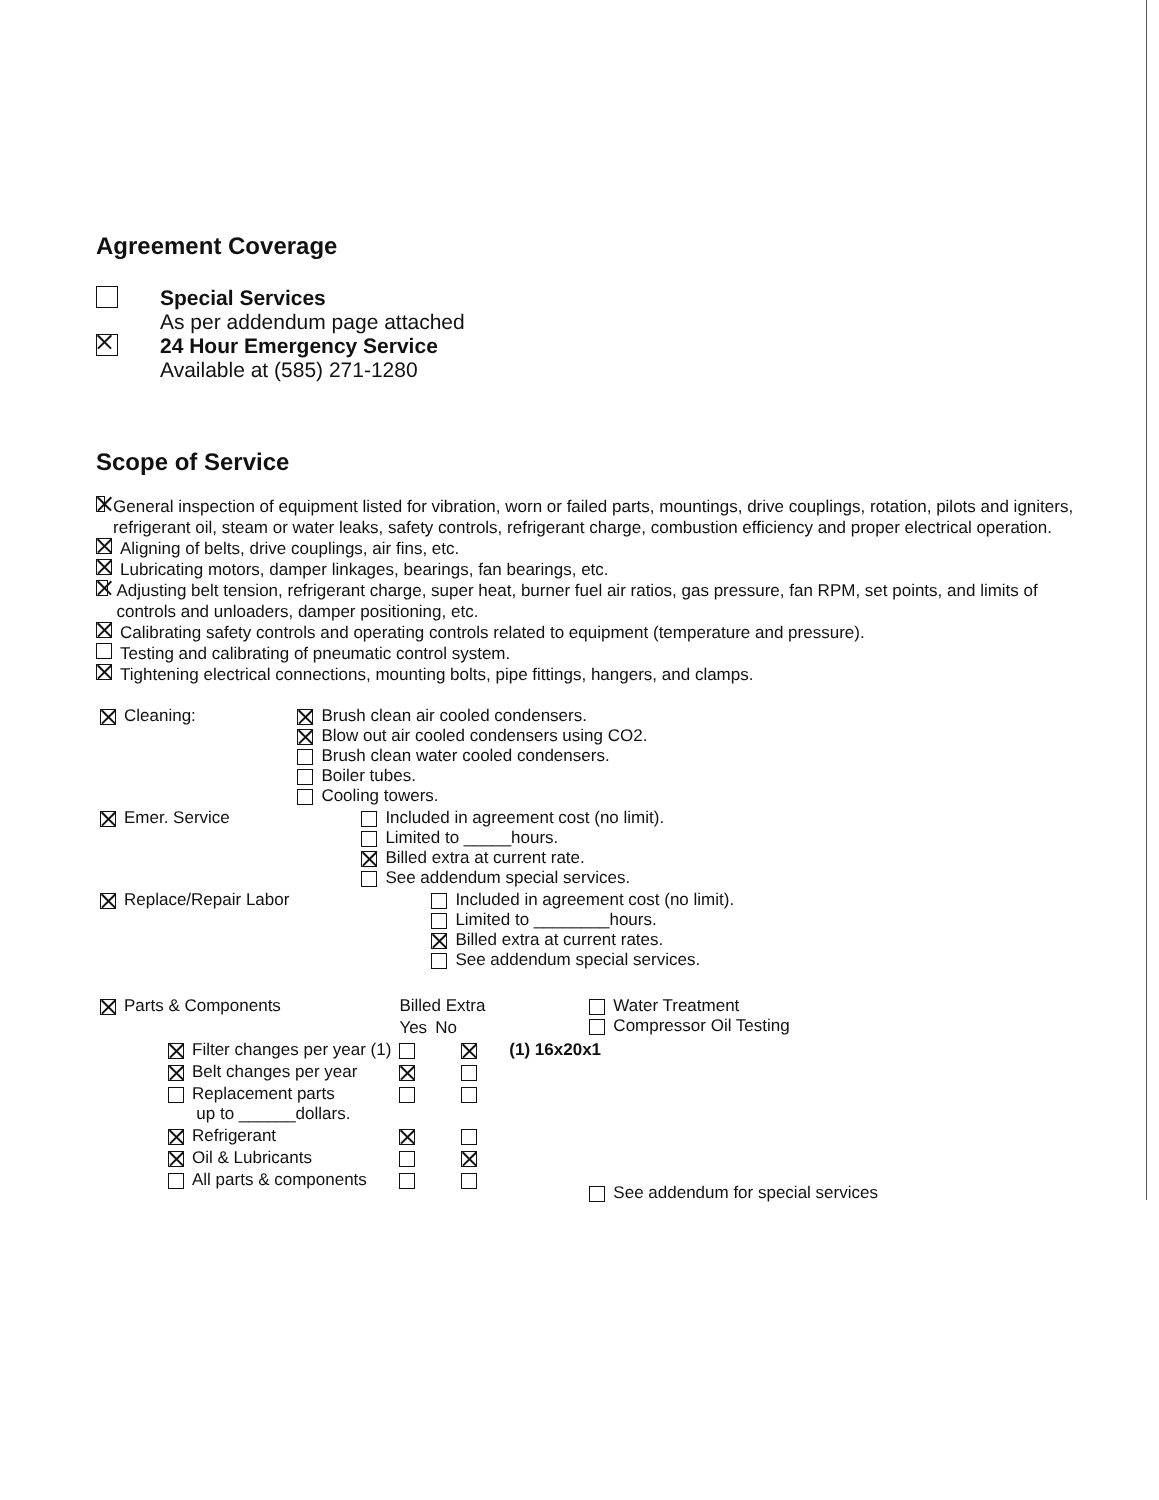Agreement Coverage
Special Services
As per addendum page attached
24 Hour Emergency Service
Available at (585) 271-1280
Scope of Service
General inspection of equipment listed for vibration, worn or failed parts, mountings, drive couplings, rotation, pilots and igniters, refrigerant oil, steam or water leaks, safety controls, refrigerant charge, combustion efficiency and proper electrical operation.
Aligning of belts, drive couplings, air fins, etc.
Lubricating motors, damper linkages, bearings, fan bearings, etc.
Adjusting belt tension, refrigerant charge, super heat, burner fuel air ratios, gas pressure, fan RPM, set points, and limits of controls and unloaders, damper positioning, etc.
Calibrating safety controls and operating controls related to equipment (temperature and pressure).
Testing and calibrating of pneumatic control system.
Tightening electrical connections, mounting bolts, pipe fittings, hangers, and clamps.
| Cleaning: | Brush clean air cooled condensers. Blow out air cooled condensers using CO2. Brush clean water cooled condensers. Boiler tubes. Cooling towers. | |
| Emer. Service | | Included in agreement cost (no limit). Limited to _____hours. Billed extra at current rate. See addendum special services. |
| Replace/Repair Labor | | Included in agreement cost (no limit). Limited to ________hours. Billed extra at current rates. See addendum special services. |
| Parts & Components | | Billed Extra | | Water Treatment Compressor Oil Testing |
| | | Yes | No | |
| | Filter changes per year (1) | | | (1) 16x20x1 |
| | Belt changes per year | | | |
| | Replacement parts up to ______dollars. | | | |
| | Refrigerant | | | |
| | Oil & Lubricants | | | |
| | All parts & components | | | See addendum for special services |